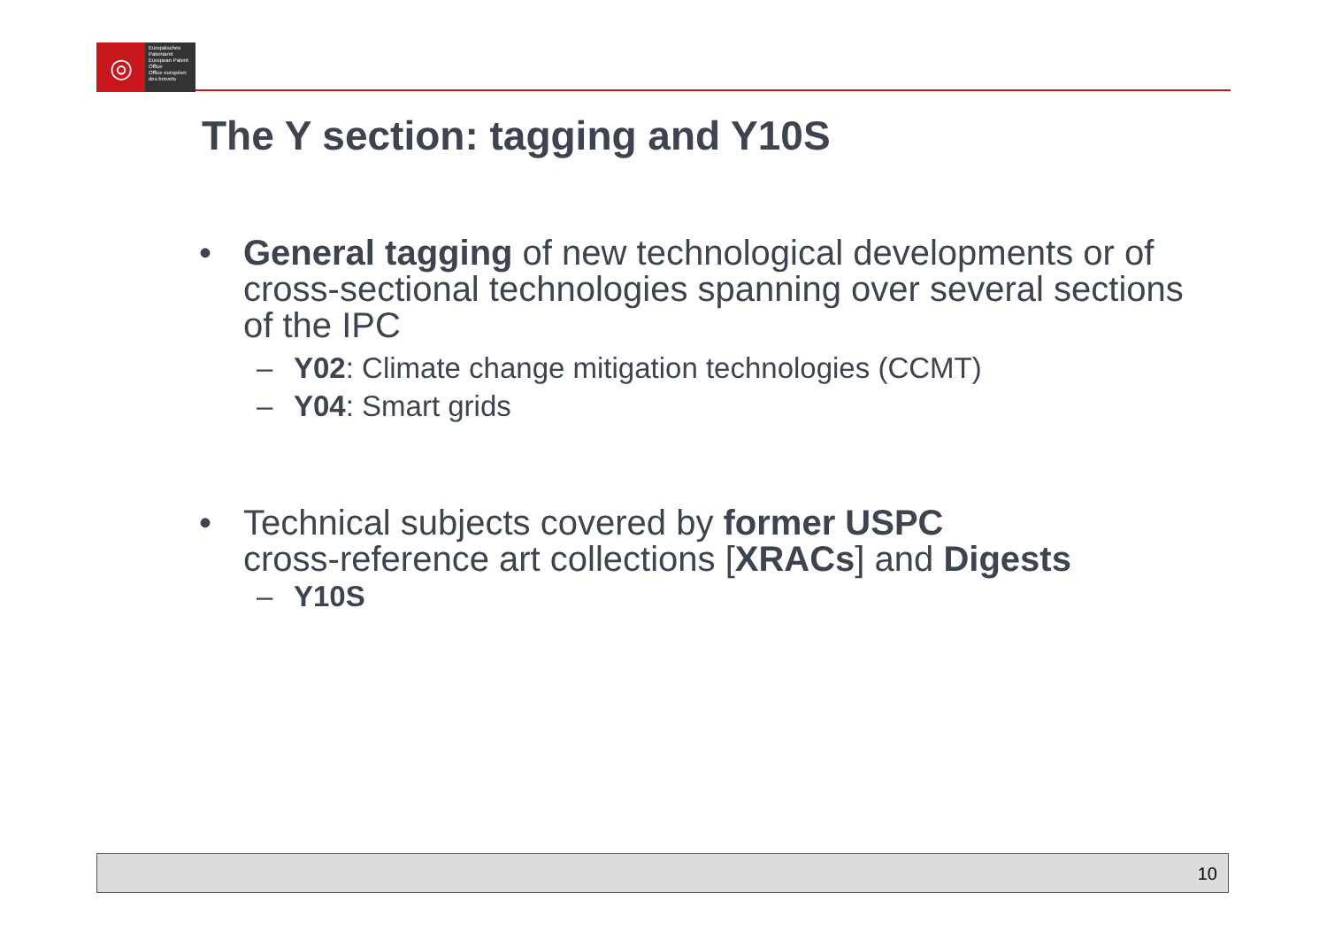◎
Europäisches Patentamt
European Patent Office
Office européen des brevets
The Y section: tagging and Y10S
• General tagging of new technological developments or of cross-sectional technologies spanning over several sections of the IPC
– Y02: Climate change mitigation technologies (CCMT)
– Y04: Smart grids
• Technical subjects covered by former USPC
cross-reference art collections [XRACs] and Digests
– Y10S
10